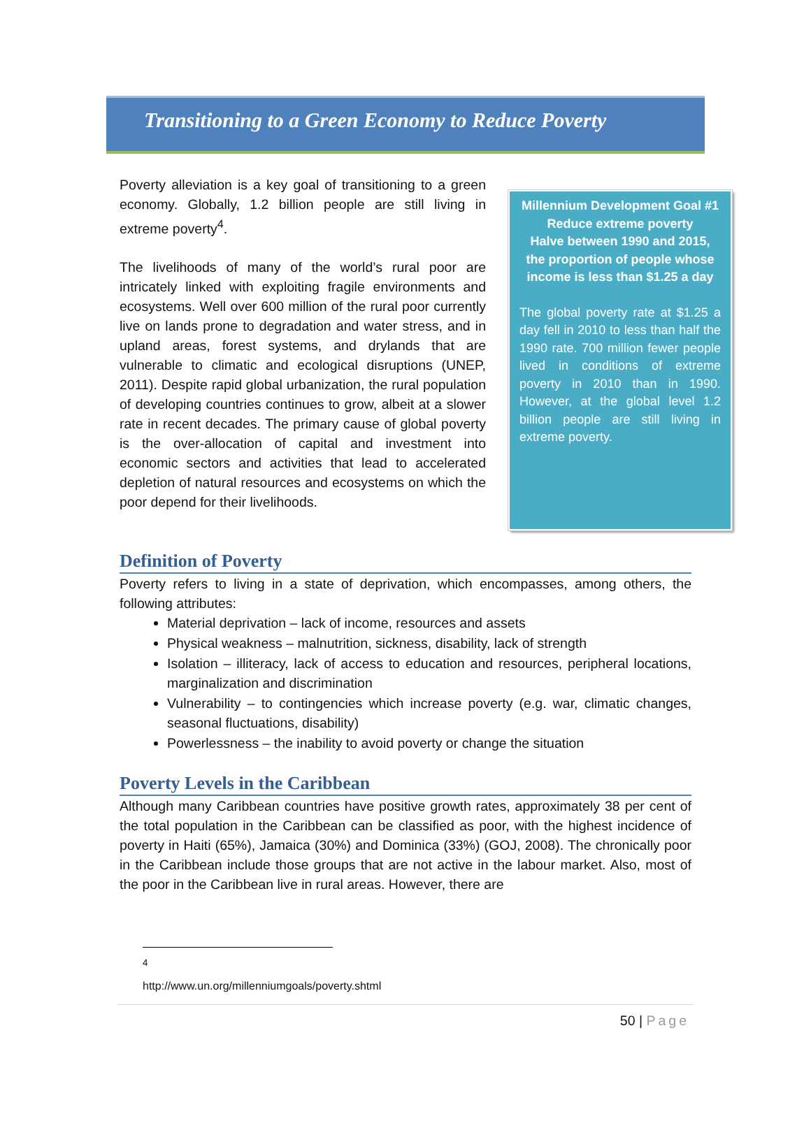Transitioning to a Green Economy to Reduce Poverty
Poverty alleviation is a key goal of transitioning to a green economy. Globally, 1.2 billion people are still living in extreme poverty<sup>4</sup>.
The livelihoods of many of the world’s rural poor are intricately linked with exploiting fragile environments and ecosystems. Well over 600 million of the rural poor currently live on lands prone to degradation and water stress, and in upland areas, forest systems, and drylands that are vulnerable to climatic and ecological disruptions (UNEP, 2011). Despite rapid global urbanization, the rural population of developing countries continues to grow, albeit at a slower rate in recent decades. The primary cause of global poverty is the over-allocation of capital and investment into economic sectors and activities that lead to accelerated depletion of natural resources and ecosystems on which the poor depend for their livelihoods.
Millennium Development Goal #1
Reduce extreme poverty
Halve between 1990 and 2015, the proportion of people whose income is less than $1.25 a day
The global poverty rate at $1.25 a day fell in 2010 to less than half the 1990 rate. 700 million fewer people lived in conditions of extreme poverty in 2010 than in 1990. However, at the global level 1.2 billion people are still living in extreme poverty.
Definition of Poverty
Poverty refers to living in a state of deprivation, which encompasses, among others, the following attributes:
Material deprivation – lack of income, resources and assets
Physical weakness – malnutrition, sickness, disability, lack of strength
Isolation – illiteracy, lack of access to education and resources, peripheral locations, marginalization and discrimination
Vulnerability – to contingencies which increase poverty (e.g. war, climatic changes, seasonal fluctuations, disability)
Powerlessness – the inability to avoid poverty or change the situation
Poverty Levels in the Caribbean
Although many Caribbean countries have positive growth rates, approximately 38 per cent of the total population in the Caribbean can be classified as poor, with the highest incidence of poverty in Haiti (65%), Jamaica (30%) and Dominica (33%) (GOJ, 2008). The chronically poor in the Caribbean include those groups that are not active in the labour market. Also, most of the poor in the Caribbean live in rural areas. However, there are
<sup>4</sup> http://www.un.org/millenniumgoals/poverty.shtml
50 | Page